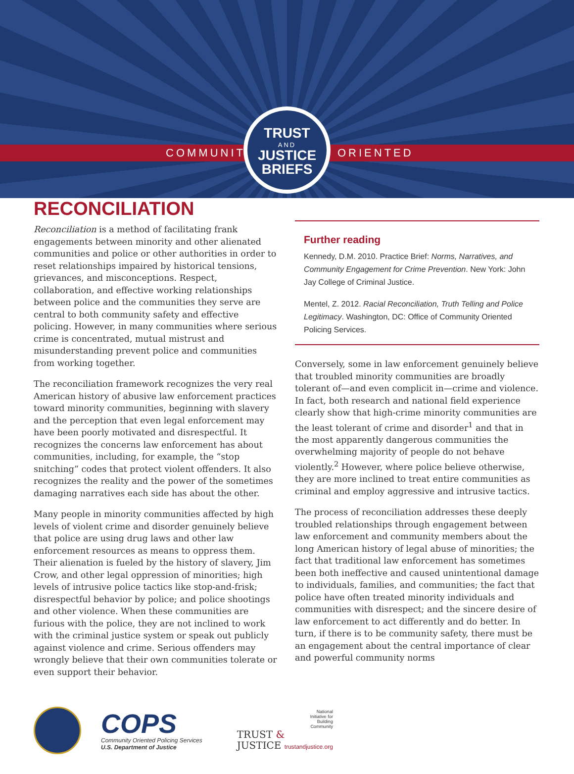COMMUNITY ORIENTED
TRUST
AND
JUSTICE
BRIEFS
RECONCILIATION
Reconciliation is a method of facilitating frank engagements between minority and other alienated communities and police or other authorities in order to reset relationships impaired by historical tensions, grievances, and misconceptions. Respect, collaboration, and effective working relationships between police and the communities they serve are central to both community safety and effective policing. However, in many communities where serious crime is concentrated, mutual mistrust and misunderstanding prevent police and communities from working together.
The reconciliation framework recognizes the very real American history of abusive law enforcement practices toward minority communities, beginning with slavery and the perception that even legal enforcement may have been poorly motivated and disrespectful. It recognizes the concerns law enforcement has about communities, including, for example, the “stop snitching” codes that protect violent offenders. It also recognizes the reality and the power of the sometimes damaging narratives each side has about the other.
Many people in minority communities affected by high levels of violent crime and disorder genuinely believe that police are using drug laws and other law enforcement resources as means to oppress them. Their alienation is fueled by the history of slavery, Jim Crow, and other legal oppression of minorities; high levels of intrusive police tactics like stop-and-frisk; disrespectful behavior by police; and police shootings and other violence. When these communities are furious with the police, they are not inclined to work with the criminal justice system or speak out publicly against violence and crime. Serious offenders may wrongly believe that their own communities tolerate or even support their behavior.
Further reading
Kennedy, D.M. 2010. Practice Brief: Norms, Narratives, and Community Engagement for Crime Prevention. New York: John Jay College of Criminal Justice.
Mentel, Z. 2012. Racial Reconciliation, Truth Telling and Police Legitimacy. Washington, DC: Office of Community Oriented Policing Services.
Conversely, some in law enforcement genuinely believe that troubled minority communities are broadly tolerant of—and even complicit in—crime and violence. In fact, both research and national field experience clearly show that high-crime minority communities are the least tolerant of crime and disorder<sup>1</sup> and that in the most apparently dangerous communities the overwhelming majority of people do not behave violently.<sup>2</sup> However, where police believe otherwise, they are more inclined to treat entire communities as criminal and employ aggressive and intrusive tactics.
The process of reconciliation addresses these deeply troubled relationships through engagement between law enforcement and community members about the long American history of legal abuse of minorities; the fact that traditional law enforcement has sometimes been both ineffective and caused unintentional damage to individuals, families, and communities; the fact that police have often treated minority individuals and communities with disrespect; and the sincere desire of law enforcement to act differently and do better. In turn, if there is to be community safety, there must be an engagement about the central importance of clear and powerful community norms
COPS
Community Oriented Policing Services
U.S. Department of Justice
National
Initiative for
Building
Community
TRUST &
JUSTICE trustandjustice.org